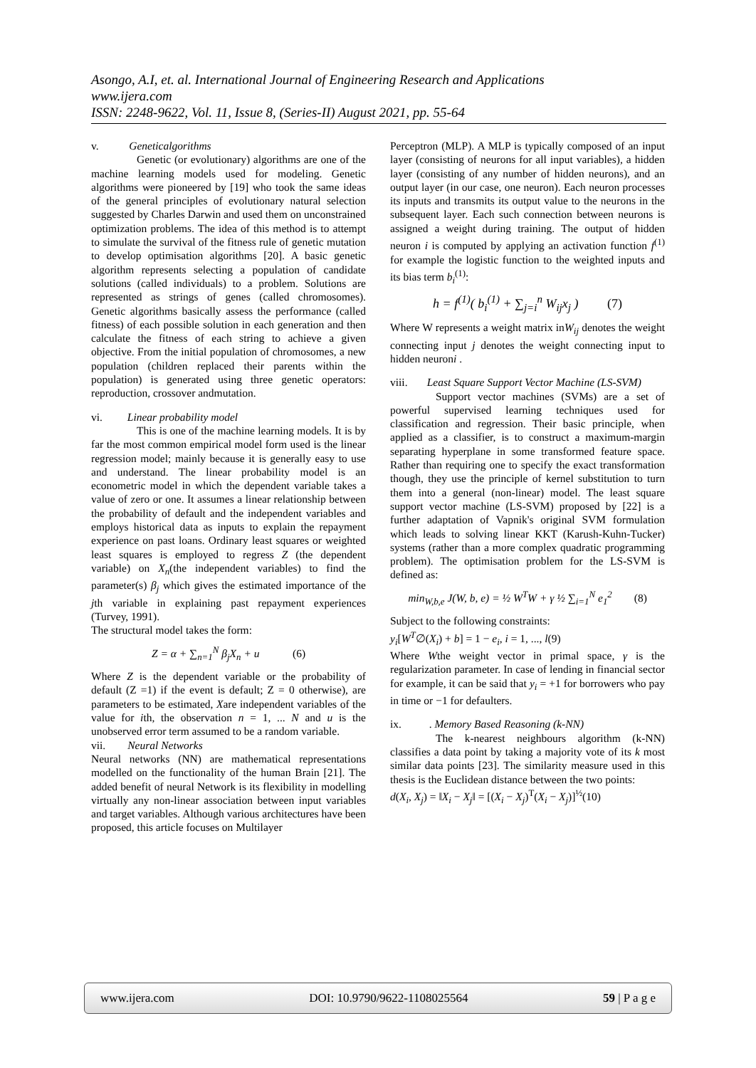Asongo, A.I, et. al. International Journal of Engineering Research and Applications
www.ijera.com
ISSN: 2248-9622, Vol. 11, Issue 8, (Series-II) August 2021, pp. 55-64
v. Geneticalgorithms
Genetic (or evolutionary) algorithms are one of the machine learning models used for modeling. Genetic algorithms were pioneered by [19] who took the same ideas of the general principles of evolutionary natural selection suggested by Charles Darwin and used them on unconstrained optimization problems. The idea of this method is to attempt to simulate the survival of the fitness rule of genetic mutation to develop optimisation algorithms [20]. A basic genetic algorithm represents selecting a population of candidate solutions (called individuals) to a problem. Solutions are represented as strings of genes (called chromosomes). Genetic algorithms basically assess the performance (called fitness) of each possible solution in each generation and then calculate the fitness of each string to achieve a given objective. From the initial population of chromosomes, a new population (children replaced their parents within the population) is generated using three genetic operators: reproduction, crossover andmutation.
vi. Linear probability model
This is one of the machine learning models. It is by far the most common empirical model form used is the linear regression model; mainly because it is generally easy to use and understand. The linear probability model is an econometric model in which the dependent variable takes a value of zero or one. It assumes a linear relationship between the probability of default and the independent variables and employs historical data as inputs to explain the repayment experience on past loans. Ordinary least squares or weighted least squares is employed to regress Z (the dependent variable) on X<sub>n</sub>(the independent variables) to find the parameter(s) β<sub>j</sub> which gives the estimated importance of the jth variable in explaining past repayment experiences (Turvey, 1991).
The structural model takes the form:
Z = α + ∑<sub>n=1</sub><sup>N</sup> β<sub>j</sub>X<sub>n</sub> + u (6)
Where Z is the dependent variable or the probability of default (Z =1) if the event is default; Z = 0 otherwise), are parameters to be estimated, Xare independent variables of the value for ith, the observation n = 1, ... N and u is the unobserved error term assumed to be a random variable.
vii. Neural Networks
Neural networks (NN) are mathematical representations modelled on the functionality of the human Brain [21]. The added benefit of neural Network is its flexibility in modelling virtually any non-linear association between input variables and target variables. Although various architectures have been proposed, this article focuses on Multilayer
Perceptron (MLP). A MLP is typically composed of an input layer (consisting of neurons for all input variables), a hidden layer (consisting of any number of hidden neurons), and an output layer (in our case, one neuron). Each neuron processes its inputs and transmits its output value to the neurons in the subsequent layer. Each such connection between neurons is assigned a weight during training. The output of hidden neuron i is computed by applying an activation function f<sup>(1)</sup> for example the logistic function to the weighted inputs and its bias term b<sub>i</sub><sup>(1)</sup>:
h = f<sup>(1)</sup>( b<sub>i</sub><sup>(1)</sup> + ∑<sub>j=i</sub><sup>n</sup> W<sub>ij</sub>x<sub>j</sub> ) (7)
Where W represents a weight matrix inW<sub>ij</sub> denotes the weight connecting input j denotes the weight connecting input to hidden neuroni .
viii. Least Square Support Vector Machine (LS-SVM)
Support vector machines (SVMs) are a set of powerful supervised learning techniques used for classification and regression. Their basic principle, when applied as a classifier, is to construct a maximum-margin separating hyperplane in some transformed feature space. Rather than requiring one to specify the exact transformation though, they use the principle of kernel substitution to turn them into a general (non-linear) model. The least square support vector machine (LS-SVM) proposed by [22] is a further adaptation of Vapnik's original SVM formulation which leads to solving linear KKT (Karush-Kuhn-Tucker) systems (rather than a more complex quadratic programming problem). The optimisation problem for the LS-SVM is defined as:
min<sub>W,b,e</sub> J(W, b, e) = ½ W<sup>T</sup>W + γ ½ ∑<sub>i=1</sub><sup>N</sup> e<sub>1</sub><sup>2</sup> (8)
Subject to the following constraints:
y<sub>i</sub>[W<sup>T</sup>∅(X<sub>i</sub>) + b] = 1 − e<sub>i</sub>, i = 1, ..., l(9)
Where Wthe weight vector in primal space, γ is the regularization parameter. In case of lending in financial sector for example, it can be said that y<sub>i</sub> = +1 for borrowers who pay in time or −1 for defaulters.
ix. . Memory Based Reasoning (k-NN)
The k-nearest neighbours algorithm (k-NN) classifies a data point by taking a majority vote of its k most similar data points [23]. The similarity measure used in this thesis is the Euclidean distance between the two points:
d(X<sub>i</sub>, X<sub>j</sub>) = ‖X<sub>i</sub> − X<sub>j</sub>‖ = [(X<sub>i</sub> − X<sub>j</sub>)<sup>T</sup>(X<sub>i</sub> − X<sub>j</sub>)]<sup>½</sup>(10)
www.ijera.com DOI: 10.9790/9622-1108025564 59 | P a g e